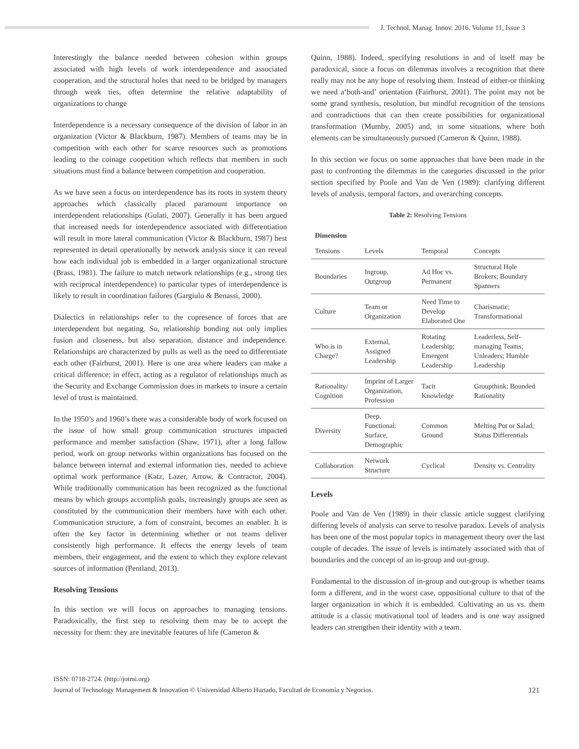J. Technol. Manag. Innov. 2016. Volume 11, Issue 3
Interestingly the balance needed between cohesion within groups associated with high levels of work interdependence and associated cooperation, and the structural holes that need to be bridged by managers through weak ties, often determine the relative adaptability of organizations to change
Interdependence is a necessary consequence of the division of labor in an organization (Victor & Blackburn, 1987). Members of teams may be in competition with each other for scarce resources such as promotions leading to the coinage coopetition which reflects that members in such situations must find a balance between competition and cooperation.
As we have seen a focus on interdependence has its roots in system theory approaches which classically placed paramount importance on interdependent relationships (Gulati, 2007). Generally it has been argued that increased needs for interdependence associated with differentiation will result in more lateral communication (Victor & Blackburn, 1987) best represented in detail operationally by network analysis since it can reveal how each individual job is embedded in a larger organizational structure (Brass, 1981). The failure to match network relationships (e.g., strong ties with reciprocal interdependence) to particular types of interdependence is likely to result in coordination failures (Gargiulo & Benassi, 2000).
Dialectics in relationships refer to the copresence of forces that are interdependent but negating. So, relationship bonding not only implies fusion and closeness, but also separation, distance and independence. Relationships are characterized by pulls as well as the need to differentiate each other (Fairhurst, 2001). Here is one area where leaders can make a critical difference; in effect, acting as a regulator of relationships much as the Security and Exchange Commission does in markets to insure a certain level of trust is maintained.
In the 1950’s and 1960’s there was a considerable body of work focused on the issue of how small group communication structures impacted performance and member satisfaction (Shaw, 1971), after a long fallow period, work on group networks within organizations has focused on the balance between internal and external information ties, needed to achieve optimal work performance (Katz, Lazer, Arrow, & Contractor, 2004). While traditionally communication has been recognized as the functional means by which groups accomplish goals, increasingly groups are seen as constituted by the communication their members have with each other. Communication structure, a fom of constraint, becomes an enabler. It is often the key factor in determining whether or not teams deliver consistently high performance. It effects the energy levels of team members, their engagement, and the extent to which they explore relevant sources of information (Pentland, 2013).
Resolving Tensions
In this section we will focus on approaches to managing tensions. Paradoxically, the first step to resolving them may be to accept the necessity for them: they are inevitable features of life (Cameron &
Quinn, 1988). Indeed, specifying resolutions in and of itself may be paradoxical, since a focus on dilemmas involves a recognition that there really may not be any hope of resolving them. Instead of either-or thinking we need a‘both-and’ orientation (Fairhurst, 2001). The point may not be some grand synthesis, resolution, but mindful recognition of the tensions and contradictions that can then create possibilities for organizational transformation (Mumby, 2005) and, in some situations, where both elements can be simultaneously pursued (Cameron & Quinn, 1988).
In this section we focus on some approaches that have been made in the past to confronting the dilemmas in the categories discussed in the prior section specified by Poole and Van de Ven (1989): clarifying different levels of analysis, temporal factors, and overarching concepts.
Table 2: Resolving Tensions
| Dimension | | | |
| --- | --- | --- | --- |
| Tensions | Levels | Temporal | Concepts |
| Boundaries | Ingroup, Outgroup | Ad Hoc vs. Permanent | Structural Hole Brokers; Boundary Spanners |
| Culture | Team or Organization | Need Time to Develop Elaborated One | Charismatic; Transformational |
| Who is in Charge? | External, Assigned Leadership | Rotating Leadership; Emergent Leadership | Leaderless, Self-managing Teams; Unleaders; Humble Leadership |
| Rationality/ Cognition | Imprint of Larger Organization, Profession | Tacit Knowledge | Groupthink; Bounded Rationality |
| Diversity | Deep, Functional: Surface, Demographic | Common Ground | Melting Pot or Salad; Status Differentials |
| Collaboration | Network Structure | Cyclical | Density vs. Centrality |
Levels
Poole and Van de Ven (1989) in their classic article suggest clarifying differing levels of analysis can serve to resolve paradox. Levels of analysis has been one of the most popular topics in management theory over the last couple of decades. The issue of levels is intimately associated with that of boundaries and the concept of an in-group and out-group.
Fundamental to the discussion of in-group and out-group is whether teams form a different, and in the worst case, oppositional culture to that of the larger organization in which it is embedded. Cultivating an us vs. them attitude is a classic motivational tool of leaders and is one way assigned leaders can strengthen their identity with a team.
ISSN: 0718-2724. (http://jotmi.org)
Journal of Technology Management & Innovation © Universidad Alberto Hurtado, Facultad de Economía y Negocios.
121